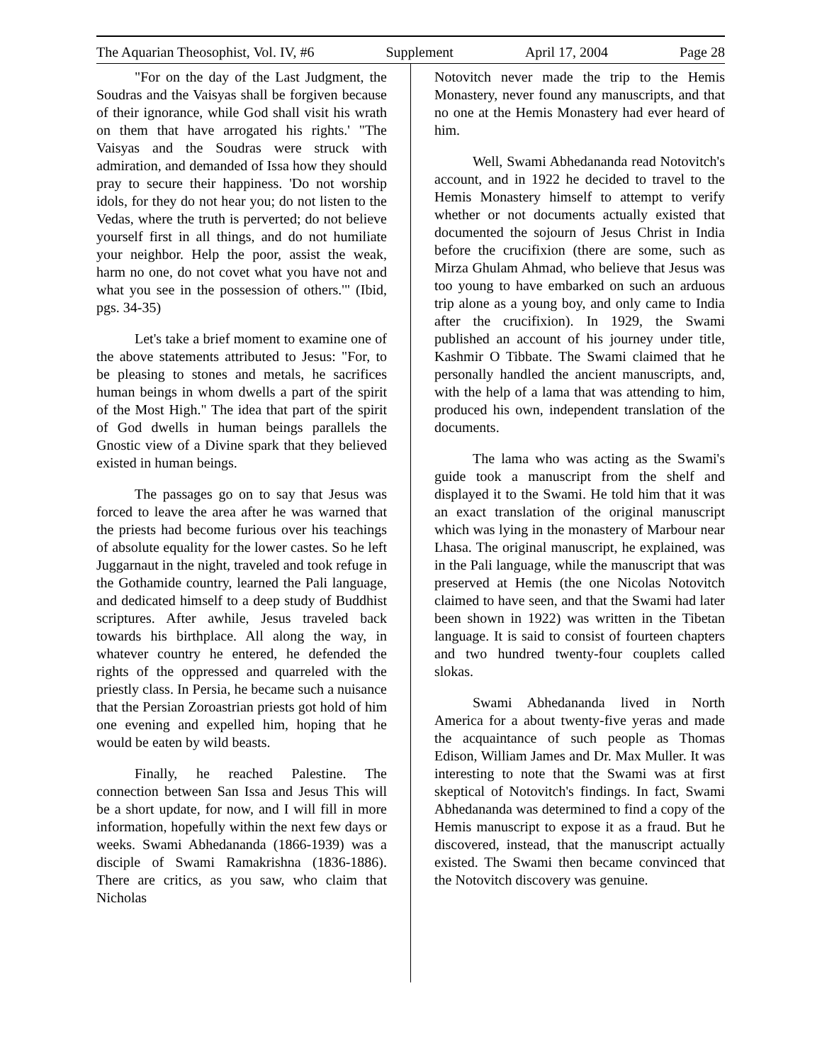The Aquarian Theosophist, Vol. IV, #6 Supplement April 17, 2004 Page 28
"For on the day of the Last Judgment, the Soudras and the Vaisyas shall be forgiven because of their ignorance, while God shall visit his wrath on them that have arrogated his rights.' "The Vaisyas and the Soudras were struck with admiration, and demanded of Issa how they should pray to secure their happiness. 'Do not worship idols, for they do not hear you; do not listen to the Vedas, where the truth is perverted; do not believe yourself first in all things, and do not humiliate your neighbor. Help the poor, assist the weak, harm no one, do not covet what you have not and what you see in the possession of others.'" (Ibid, pgs. 34-35)
Let's take a brief moment to examine one of the above statements attributed to Jesus: "For, to be pleasing to stones and metals, he sacrifices human beings in whom dwells a part of the spirit of the Most High." The idea that part of the spirit of God dwells in human beings parallels the Gnostic view of a Divine spark that they believed existed in human beings.
The passages go on to say that Jesus was forced to leave the area after he was warned that the priests had become furious over his teachings of absolute equality for the lower castes. So he left Juggarnaut in the night, traveled and took refuge in the Gothamide country, learned the Pali language, and dedicated himself to a deep study of Buddhist scriptures. After awhile, Jesus traveled back towards his birthplace. All along the way, in whatever country he entered, he defended the rights of the oppressed and quarreled with the priestly class. In Persia, he became such a nuisance that the Persian Zoroastrian priests got hold of him one evening and expelled him, hoping that he would be eaten by wild beasts.
Finally, he reached Palestine. The connection between San Issa and Jesus This will be a short update, for now, and I will fill in more information, hopefully within the next few days or weeks. Swami Abhedananda (1866-1939) was a disciple of Swami Ramakrishna (1836-1886). There are critics, as you saw, who claim that Nicholas
Notovitch never made the trip to the Hemis Monastery, never found any manuscripts, and that no one at the Hemis Monastery had ever heard of him.
Well, Swami Abhedananda read Notovitch's account, and in 1922 he decided to travel to the Hemis Monastery himself to attempt to verify whether or not documents actually existed that documented the sojourn of Jesus Christ in India before the crucifixion (there are some, such as Mirza Ghulam Ahmad, who believe that Jesus was too young to have embarked on such an arduous trip alone as a young boy, and only came to India after the crucifixion). In 1929, the Swami published an account of his journey under title, Kashmir O Tibbate. The Swami claimed that he personally handled the ancient manuscripts, and, with the help of a lama that was attending to him, produced his own, independent translation of the documents.
The lama who was acting as the Swami's guide took a manuscript from the shelf and displayed it to the Swami. He told him that it was an exact translation of the original manuscript which was lying in the monastery of Marbour near Lhasa. The original manuscript, he explained, was in the Pali language, while the manuscript that was preserved at Hemis (the one Nicolas Notovitch claimed to have seen, and that the Swami had later been shown in 1922) was written in the Tibetan language. It is said to consist of fourteen chapters and two hundred twenty-four couplets called slokas.
Swami Abhedananda lived in North America for a about twenty-five yeras and made the acquaintance of such people as Thomas Edison, William James and Dr. Max Muller. It was interesting to note that the Swami was at first skeptical of Notovitch's findings. In fact, Swami Abhedananda was determined to find a copy of the Hemis manuscript to expose it as a fraud. But he discovered, instead, that the manuscript actually existed. The Swami then became convinced that the Notovitch discovery was genuine.